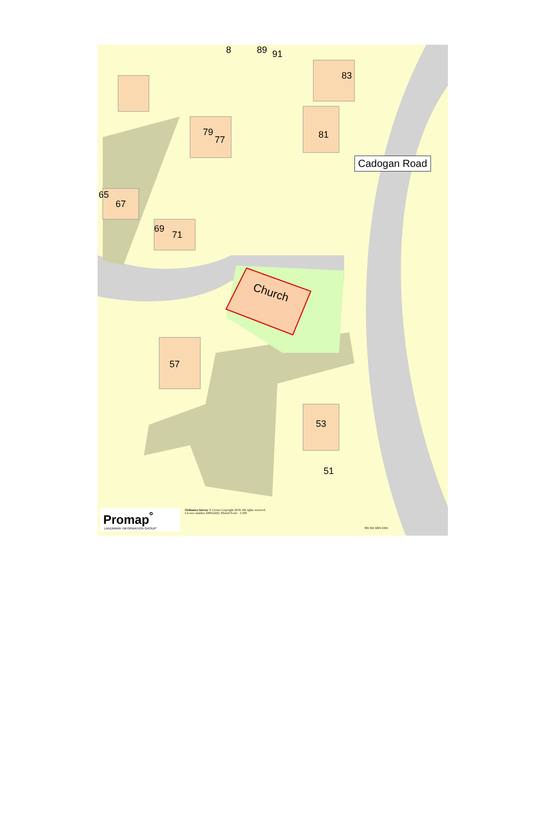79
77
83
81
8 89 91
65
67
69
71
57
53
51
Church
Cadogan Road
Promap<sup>°</sup>
LANDMARK INFORMATION GROUP°
Ordnance Survey © Crown Copyright 2018. All rights reserved.
Licence number 100022432. Plotted Scale - 1:500
0m 5m 10m 15m